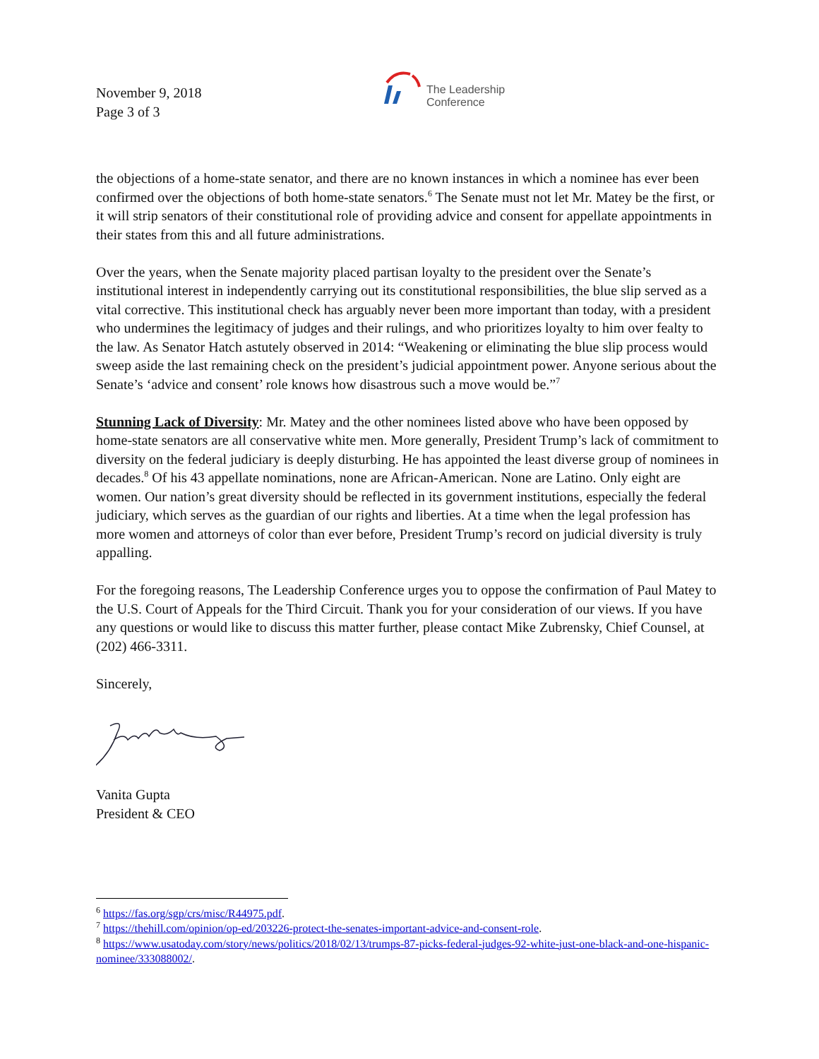November 9, 2018
Page 3 of 3
The Leadership
Conference
the objections of a home-state senator, and there are no known instances in which a nominee has ever been confirmed over the objections of both home-state senators.<sup>6</sup> The Senate must not let Mr. Matey be the first, or it will strip senators of their constitutional role of providing advice and consent for appellate appointments in their states from this and all future administrations.
Over the years, when the Senate majority placed partisan loyalty to the president over the Senate’s institutional interest in independently carrying out its constitutional responsibilities, the blue slip served as a vital corrective. This institutional check has arguably never been more important than today, with a president who undermines the legitimacy of judges and their rulings, and who prioritizes loyalty to him over fealty to the law. As Senator Hatch astutely observed in 2014: “Weakening or eliminating the blue slip process would sweep aside the last remaining check on the president’s judicial appointment power. Anyone serious about the Senate’s ‘advice and consent’ role knows how disastrous such a move would be.”<sup>7</sup>
Stunning Lack of Diversity: Mr. Matey and the other nominees listed above who have been opposed by home-state senators are all conservative white men. More generally, President Trump’s lack of commitment to diversity on the federal judiciary is deeply disturbing. He has appointed the least diverse group of nominees in decades.<sup>8</sup> Of his 43 appellate nominations, none are African-American. None are Latino. Only eight are women. Our nation’s great diversity should be reflected in its government institutions, especially the federal judiciary, which serves as the guardian of our rights and liberties. At a time when the legal profession has more women and attorneys of color than ever before, President Trump’s record on judicial diversity is truly appalling.
For the foregoing reasons, The Leadership Conference urges you to oppose the confirmation of Paul Matey to the U.S. Court of Appeals for the Third Circuit. Thank you for your consideration of our views. If you have any questions or would like to discuss this matter further, please contact Mike Zubrensky, Chief Counsel, at (202) 466-3311.
Sincerely,
Vanita Gupta
President & CEO
<sup>6</sup> https://fas.org/sgp/crs/misc/R44975.pdf.
<sup>7</sup> https://thehill.com/opinion/op-ed/203226-protect-the-senates-important-advice-and-consent-role.
<sup>8</sup> https://www.usatoday.com/story/news/politics/2018/02/13/trumps-87-picks-federal-judges-92-white-just-one-black-and-one-hispanic-nominee/333088002/.